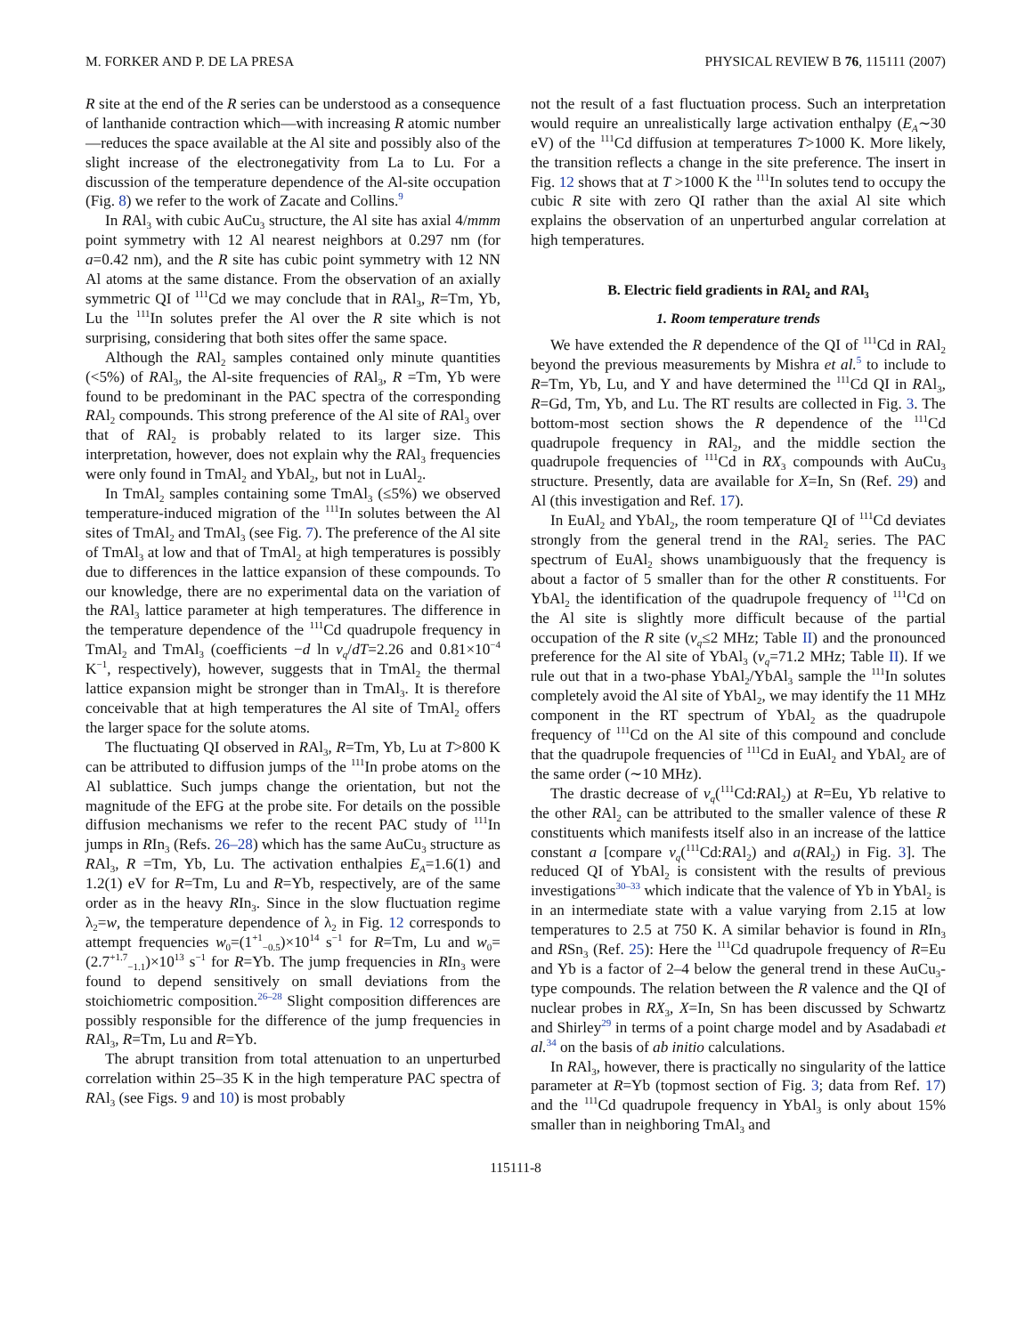M. FORKER AND P. DE LA PRESA PHYSICAL REVIEW B 76, 115111 (2007)
R site at the end of the R series can be understood as a consequence of lanthanide contraction which—with increasing R atomic number—reduces the space available at the Al site and possibly also of the slight increase of the electronegativity from La to Lu. For a discussion of the temperature dependence of the Al-site occupation (Fig. 8) we refer to the work of Zacate and Collins.<sup>9</sup>
In RAl<sub>3</sub> with cubic AuCu<sub>3</sub> structure, the Al site has axial 4/mmm point symmetry with 12 Al nearest neighbors at 0.297 nm (for a=0.42 nm), and the R site has cubic point symmetry with 12 NN Al atoms at the same distance. From the observation of an axially symmetric QI of <sup>111</sup>Cd we may conclude that in RAl<sub>3</sub>, R=Tm, Yb, Lu the <sup>111</sup>In solutes prefer the Al over the R site which is not surprising, considering that both sites offer the same space.
Although the RAl<sub>2</sub> samples contained only minute quantities (<5%) of RAl<sub>3</sub>, the Al-site frequencies of RAl<sub>3</sub>, R =Tm, Yb were found to be predominant in the PAC spectra of the corresponding RAl<sub>2</sub> compounds. This strong preference of the Al site of RAl<sub>3</sub> over that of RAl<sub>2</sub> is probably related to its larger size. This interpretation, however, does not explain why the RAl<sub>3</sub> frequencies were only found in TmAl<sub>2</sub> and YbAl<sub>2</sub>, but not in LuAl<sub>2</sub>.
In TmAl<sub>2</sub> samples containing some TmAl<sub>3</sub> (≤5%) we observed temperature-induced migration of the <sup>111</sup>In solutes between the Al sites of TmAl<sub>2</sub> and TmAl<sub>3</sub> (see Fig. 7). The preference of the Al site of TmAl<sub>3</sub> at low and that of TmAl<sub>2</sub> at high temperatures is possibly due to differences in the lattice expansion of these compounds. To our knowledge, there are no experimental data on the variation of the RAl<sub>3</sub> lattice parameter at high temperatures. The difference in the temperature dependence of the <sup>111</sup>Cd quadrupole frequency in TmAl<sub>2</sub> and TmAl<sub>3</sub> (coefficients −d ln ν<sub>q</sub>/dT=2.26 and 0.81×10<sup>−4</sup> K<sup>−1</sup>, respectively), however, suggests that in TmAl<sub>2</sub> the thermal lattice expansion might be stronger than in TmAl<sub>3</sub>. It is therefore conceivable that at high temperatures the Al site of TmAl<sub>2</sub> offers the larger space for the solute atoms.
The fluctuating QI observed in RAl<sub>3</sub>, R=Tm, Yb, Lu at T>800 K can be attributed to diffusion jumps of the <sup>111</sup>In probe atoms on the Al sublattice. Such jumps change the orientation, but not the magnitude of the EFG at the probe site. For details on the possible diffusion mechanisms we refer to the recent PAC study of <sup>111</sup>In jumps in RIn<sub>3</sub> (Refs. 26–28) which has the same AuCu<sub>3</sub> structure as RAl<sub>3</sub>, R =Tm, Yb, Lu. The activation enthalpies E<sub>A</sub>=1.6(1) and 1.2(1) eV for R=Tm, Lu and R=Yb, respectively, are of the same order as in the heavy RIn<sub>3</sub>. Since in the slow fluctuation regime λ<sub>2</sub>=w, the temperature dependence of λ<sub>2</sub> in Fig. 12 corresponds to attempt frequencies w<sub>0</sub>=(1<sup>+1</sup><sub>−0.5</sub>)×10<sup>14</sup> s<sup>−1</sup> for R=Tm, Lu and w<sub>0</sub>=(2.7<sup>+1.7</sup><sub>−1.1</sub>)×10<sup>13</sup> s<sup>−1</sup> for R=Yb. The jump frequencies in RIn<sub>3</sub> were found to depend sensitively on small deviations from the stoichiometric composition.<sup>26–28</sup> Slight composition differences are possibly responsible for the difference of the jump frequencies in RAl<sub>3</sub>, R=Tm, Lu and R=Yb.
The abrupt transition from total attenuation to an unperturbed correlation within 25–35 K in the high temperature PAC spectra of RAl<sub>3</sub> (see Figs. 9 and 10) is most probably
not the result of a fast fluctuation process. Such an interpretation would require an unrealistically large activation enthalpy (E<sub>A</sub>∼30 eV) of the <sup>111</sup>Cd diffusion at temperatures T>1000 K. More likely, the transition reflects a change in the site preference. The insert in Fig. 12 shows that at T >1000 K the <sup>111</sup>In solutes tend to occupy the cubic R site with zero QI rather than the axial Al site which explains the observation of an unperturbed angular correlation at high temperatures.
B. Electric field gradients in RAl<sub>2</sub> and RAl<sub>3</sub>
1. Room temperature trends
We have extended the R dependence of the QI of <sup>111</sup>Cd in RAl<sub>2</sub> beyond the previous measurements by Mishra et al.<sup>5</sup> to include to R=Tm, Yb, Lu, and Y and have determined the <sup>111</sup>Cd QI in RAl<sub>3</sub>, R=Gd, Tm, Yb, and Lu. The RT results are collected in Fig. 3. The bottom-most section shows the R dependence of the <sup>111</sup>Cd quadrupole frequency in RAl<sub>2</sub>, and the middle section the quadrupole frequencies of <sup>111</sup>Cd in RX<sub>3</sub> compounds with AuCu<sub>3</sub> structure. Presently, data are available for X=In, Sn (Ref. 29) and Al (this investigation and Ref. 17).
In EuAl<sub>2</sub> and YbAl<sub>2</sub>, the room temperature QI of <sup>111</sup>Cd deviates strongly from the general trend in the RAl<sub>2</sub> series. The PAC spectrum of EuAl<sub>2</sub> shows unambiguously that the frequency is about a factor of 5 smaller than for the other R constituents. For YbAl<sub>2</sub> the identification of the quadrupole frequency of <sup>111</sup>Cd on the Al site is slightly more difficult because of the partial occupation of the R site (ν<sub>q</sub>≤2 MHz; Table II) and the pronounced preference for the Al site of YbAl<sub>3</sub> (ν<sub>q</sub>=71.2 MHz; Table II). If we rule out that in a two-phase YbAl<sub>2</sub>/YbAl<sub>3</sub> sample the <sup>111</sup>In solutes completely avoid the Al site of YbAl<sub>2</sub>, we may identify the 11 MHz component in the RT spectrum of YbAl<sub>2</sub> as the quadrupole frequency of <sup>111</sup>Cd on the Al site of this compound and conclude that the quadrupole frequencies of <sup>111</sup>Cd in EuAl<sub>2</sub> and YbAl<sub>2</sub> are of the same order (∼10 MHz).
The drastic decrease of ν<sub>q</sub>(<sup>111</sup>Cd:RAl<sub>2</sub>) at R=Eu, Yb relative to the other RAl<sub>2</sub> can be attributed to the smaller valence of these R constituents which manifests itself also in an increase of the lattice constant a [compare ν<sub>q</sub>(<sup>111</sup>Cd:RAl<sub>2</sub>) and a(RAl<sub>2</sub>) in Fig. 3]. The reduced QI of YbAl<sub>2</sub> is consistent with the results of previous investigations<sup>30–33</sup> which indicate that the valence of Yb in YbAl<sub>2</sub> is in an intermediate state with a value varying from 2.15 at low temperatures to 2.5 at 750 K. A similar behavior is found in RIn<sub>3</sub> and RSn<sub>3</sub> (Ref. 25): Here the <sup>111</sup>Cd quadrupole frequency of R=Eu and Yb is a factor of 2–4 below the general trend in these AuCu<sub>3</sub>-type compounds. The relation between the R valence and the QI of nuclear probes in RX<sub>3</sub>, X=In, Sn has been discussed by Schwartz and Shirley<sup>29</sup> in terms of a point charge model and by Asadabadi et al.<sup>34</sup> on the basis of ab initio calculations.
In RAl<sub>3</sub>, however, there is practically no singularity of the lattice parameter at R=Yb (topmost section of Fig. 3; data from Ref. 17) and the <sup>111</sup>Cd quadrupole frequency in YbAl<sub>3</sub> is only about 15% smaller than in neighboring TmAl<sub>3</sub> and
115111-8